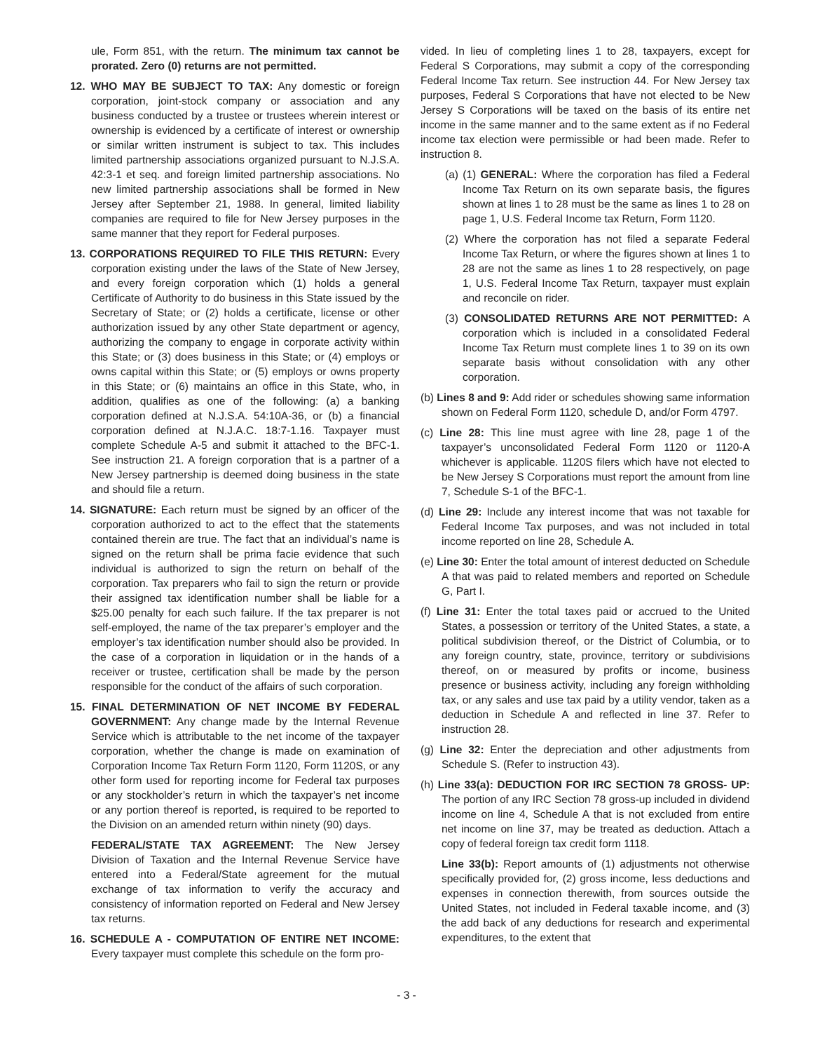ule, Form 851, with the return. The minimum tax cannot be prorated. Zero (0) returns are not permitted.
12. WHO MAY BE SUBJECT TO TAX: Any domestic or foreign corporation, joint-stock company or association and any business conducted by a trustee or trustees wherein interest or ownership is evidenced by a certificate of interest or ownership or similar written instrument is subject to tax. This includes limited partnership associations organized pursuant to N.J.S.A. 42:3-1 et seq. and foreign limited partnership associations. No new limited partnership associations shall be formed in New Jersey after September 21, 1988. In general, limited liability companies are required to file for New Jersey purposes in the same manner that they report for Federal purposes.
13. CORPORATIONS REQUIRED TO FILE THIS RETURN: Every corporation existing under the laws of the State of New Jersey, and every foreign corporation which (1) holds a general Certificate of Authority to do business in this State issued by the Secretary of State; or (2) holds a certificate, license or other authorization issued by any other State department or agency, authorizing the company to engage in corporate activity within this State; or (3) does business in this State; or (4) employs or owns capital within this State; or (5) employs or owns property in this State; or (6) maintains an office in this State, who, in addition, qualifies as one of the following: (a) a banking corporation defined at N.J.S.A. 54:10A-36, or (b) a financial corporation defined at N.J.A.C. 18:7-1.16. Taxpayer must complete Schedule A-5 and submit it attached to the BFC-1. See instruction 21. A foreign corporation that is a partner of a New Jersey partnership is deemed doing business in the state and should file a return.
14. SIGNATURE: Each return must be signed by an officer of the corporation authorized to act to the effect that the statements contained therein are true. The fact that an individual’s name is signed on the return shall be prima facie evidence that such individual is authorized to sign the return on behalf of the corporation. Tax preparers who fail to sign the return or provide their assigned tax identification number shall be liable for a $25.00 penalty for each such failure. If the tax preparer is not self-employed, the name of the tax preparer’s employer and the employer’s tax identification number should also be provided. In the case of a corporation in liquidation or in the hands of a receiver or trustee, certification shall be made by the person responsible for the conduct of the affairs of such corporation.
15. FINAL DETERMINATION OF NET INCOME BY FEDERAL GOVERNMENT: Any change made by the Internal Revenue Service which is attributable to the net income of the taxpayer corporation, whether the change is made on examination of Corporation Income Tax Return Form 1120, Form 1120S, or any other form used for reporting income for Federal tax purposes or any stockholder’s return in which the taxpayer’s net income or any portion thereof is reported, is required to be reported to the Division on an amended return within ninety (90) days.
FEDERAL/STATE TAX AGREEMENT: The New Jersey Division of Taxation and the Internal Revenue Service have entered into a Federal/State agreement for the mutual exchange of tax information to verify the accuracy and consistency of information reported on Federal and New Jersey tax returns.
16. SCHEDULE A - COMPUTATION OF ENTIRE NET INCOME: Every taxpayer must complete this schedule on the form pro-
vided. In lieu of completing lines 1 to 28, taxpayers, except for Federal S Corporations, may submit a copy of the corresponding Federal Income Tax return. See instruction 44. For New Jersey tax purposes, Federal S Corporations that have not elected to be New Jersey S Corporations will be taxed on the basis of its entire net income in the same manner and to the same extent as if no Federal income tax election were permissible or had been made. Refer to instruction 8.
(a) (1) GENERAL: Where the corporation has filed a Federal Income Tax Return on its own separate basis, the figures shown at lines 1 to 28 must be the same as lines 1 to 28 on page 1, U.S. Federal Income tax Return, Form 1120.
(2) Where the corporation has not filed a separate Federal Income Tax Return, or where the figures shown at lines 1 to 28 are not the same as lines 1 to 28 respectively, on page 1, U.S. Federal Income Tax Return, taxpayer must explain and reconcile on rider.
(3) CONSOLIDATED RETURNS ARE NOT PERMITTED: A corporation which is included in a consolidated Federal Income Tax Return must complete lines 1 to 39 on its own separate basis without consolidation with any other corporation.
(b) Lines 8 and 9: Add rider or schedules showing same information shown on Federal Form 1120, schedule D, and/or Form 4797.
(c) Line 28: This line must agree with line 28, page 1 of the taxpayer’s unconsolidated Federal Form 1120 or 1120-A whichever is applicable. 1120S filers which have not elected to be New Jersey S Corporations must report the amount from line 7, Schedule S-1 of the BFC-1.
(d) Line 29: Include any interest income that was not taxable for Federal Income Tax purposes, and was not included in total income reported on line 28, Schedule A.
(e) Line 30: Enter the total amount of interest deducted on Schedule A that was paid to related members and reported on Schedule G, Part I.
(f) Line 31: Enter the total taxes paid or accrued to the United States, a possession or territory of the United States, a state, a political subdivision thereof, or the District of Columbia, or to any foreign country, state, province, territory or subdivisions thereof, on or measured by profits or income, business presence or business activity, including any foreign withholding tax, or any sales and use tax paid by a utility vendor, taken as a deduction in Schedule A and reflected in line 37. Refer to instruction 28.
(g) Line 32: Enter the depreciation and other adjustments from Schedule S. (Refer to instruction 43).
(h) Line 33(a): DEDUCTION FOR IRC SECTION 78 GROSS- UP: The portion of any IRC Section 78 gross-up included in dividend income on line 4, Schedule A that is not excluded from entire net income on line 37, may be treated as deduction. Attach a copy of federal foreign tax credit form 1118.
Line 33(b): Report amounts of (1) adjustments not otherwise specifically provided for, (2) gross income, less deductions and expenses in connection therewith, from sources outside the United States, not included in Federal taxable income, and (3) the add back of any deductions for research and experimental expenditures, to the extent that
- 3 -